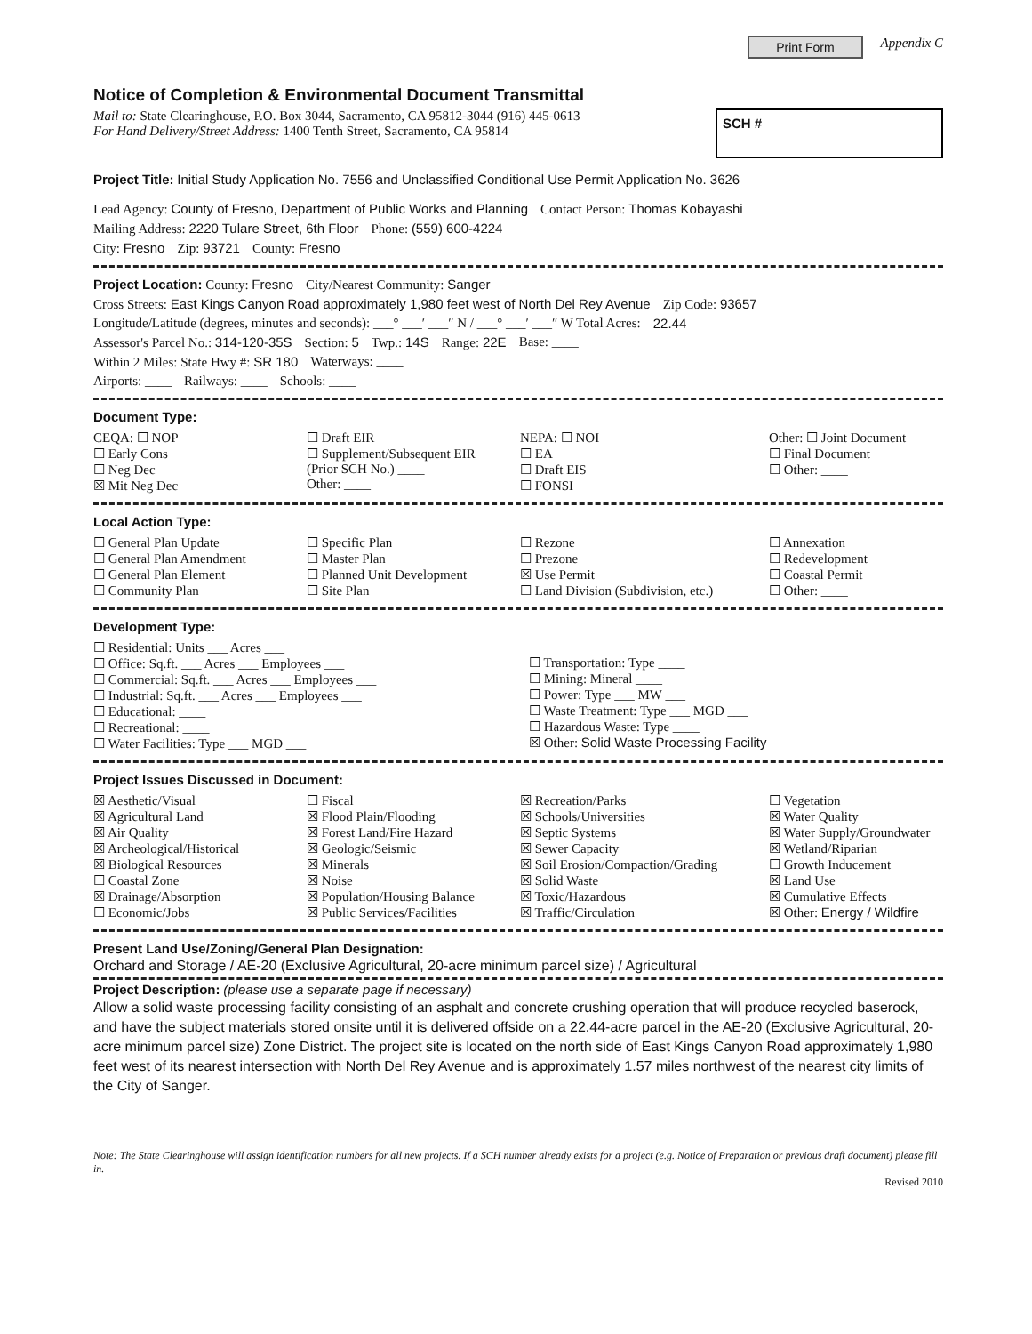Print Form Appendix C
Notice of Completion & Environmental Document Transmittal
Mail to: State Clearinghouse, P.O. Box 3044, Sacramento, CA 95812-3044 (916) 445-0613
For Hand Delivery/Street Address: 1400 Tenth Street, Sacramento, CA 95814
SCH #
Project Title: Initial Study Application No. 7556 and Unclassified Conditional Use Permit Application No. 3626
Lead Agency: County of Fresno, Department of Public Works and Planning Contact Person: Thomas Kobayashi
Mailing Address: 2220 Tulare Street, 6th Floor Phone: (559) 600-4224
City: Fresno Zip: 93721 County: Fresno
Project Location: County: Fresno City/Nearest Community: Sanger
Cross Streets: East Kings Canyon Road approximately 1,980 feet west of North Del Rey Avenue Zip Code: 93657
Longitude/Latitude (degrees, minutes and seconds): ___° ___′ ___″ N / ___° ___′ ___″ W Total Acres: 22.44
Assessor's Parcel No.: 314-120-35S Section: 5 Twp.: 14S Range: 22E Base: ____
Within 2 Miles: State Hwy #: SR 180 Waterways: ____
Airports: ____ Railways: ____ Schools: ____
Document Type:
CEQA: ☐ NOP
☐ Early Cons
☐ Neg Dec
☒ Mit Neg Dec ☐ Draft EIR
☐ Supplement/Subsequent EIR
(Prior SCH No.) ____
Other: ____ NEPA: ☐ NOI
☐ EA
☐ Draft EIS
☐ FONSI Other: ☐ Joint Document
☐ Final Document
☐ Other: ____
Local Action Type:
☐ General Plan Update
☐ General Plan Amendment
☐ General Plan Element
☐ Community Plan ☐ Specific Plan
☐ Master Plan
☐ Planned Unit Development
☐ Site Plan ☐ Rezone
☐ Prezone
☒ Use Permit
☐ Land Division (Subdivision, etc.) ☐ Annexation
☐ Redevelopment
☐ Coastal Permit
☐ Other: ____
Development Type:
☐ Residential: Units ___ Acres ___
☐ Office: Sq.ft. ___ Acres ___ Employees ___
☐ Commercial: Sq.ft. ___ Acres ___ Employees ___
☐ Industrial: Sq.ft. ___ Acres ___ Employees ___
☐ Educational: ____
☐ Recreational: ____
☐ Water Facilities: Type ___ MGD ___
☐ Transportation: Type ____
☐ Mining: Mineral ____
☐ Power: Type ___ MW ___
☐ Waste Treatment: Type ___ MGD ___
☐ Hazardous Waste: Type ____
☒ Other: Solid Waste Processing Facility
Project Issues Discussed in Document:
☒ Aesthetic/Visual
☒ Agricultural Land
☒ Air Quality
☒ Archeological/Historical
☒ Biological Resources
☐ Coastal Zone
☒ Drainage/Absorption
☐ Economic/Jobs ☐ Fiscal
☒ Flood Plain/Flooding
☒ Forest Land/Fire Hazard
☒ Geologic/Seismic
☒ Minerals
☒ Noise
☒ Population/Housing Balance
☒ Public Services/Facilities ☒ Recreation/Parks
☒ Schools/Universities
☒ Septic Systems
☒ Sewer Capacity
☒ Soil Erosion/Compaction/Grading
☒ Solid Waste
☒ Toxic/Hazardous
☒ Traffic/Circulation ☐ Vegetation
☒ Water Quality
☒ Water Supply/Groundwater
☒ Wetland/Riparian
☐ Growth Inducement
☒ Land Use
☒ Cumulative Effects
☒ Other: Energy / Wildfire
Present Land Use/Zoning/General Plan Designation:
Orchard and Storage / AE-20 (Exclusive Agricultural, 20-acre minimum parcel size) / Agricultural
Project Description: (please use a separate page if necessary)
Allow a solid waste processing facility consisting of an asphalt and concrete crushing operation that will produce recycled baserock, and have the subject materials stored onsite until it is delivered offside on a 22.44-acre parcel in the AE-20 (Exclusive Agricultural, 20-acre minimum parcel size) Zone District. The project site is located on the north side of East Kings Canyon Road approximately 1,980 feet west of its nearest intersection with North Del Rey Avenue and is approximately 1.57 miles northwest of the nearest city limits of the City of Sanger.
Note: The State Clearinghouse will assign identification numbers for all new projects. If a SCH number already exists for a project (e.g. Notice of Preparation or previous draft document) please fill in.
Revised 2010